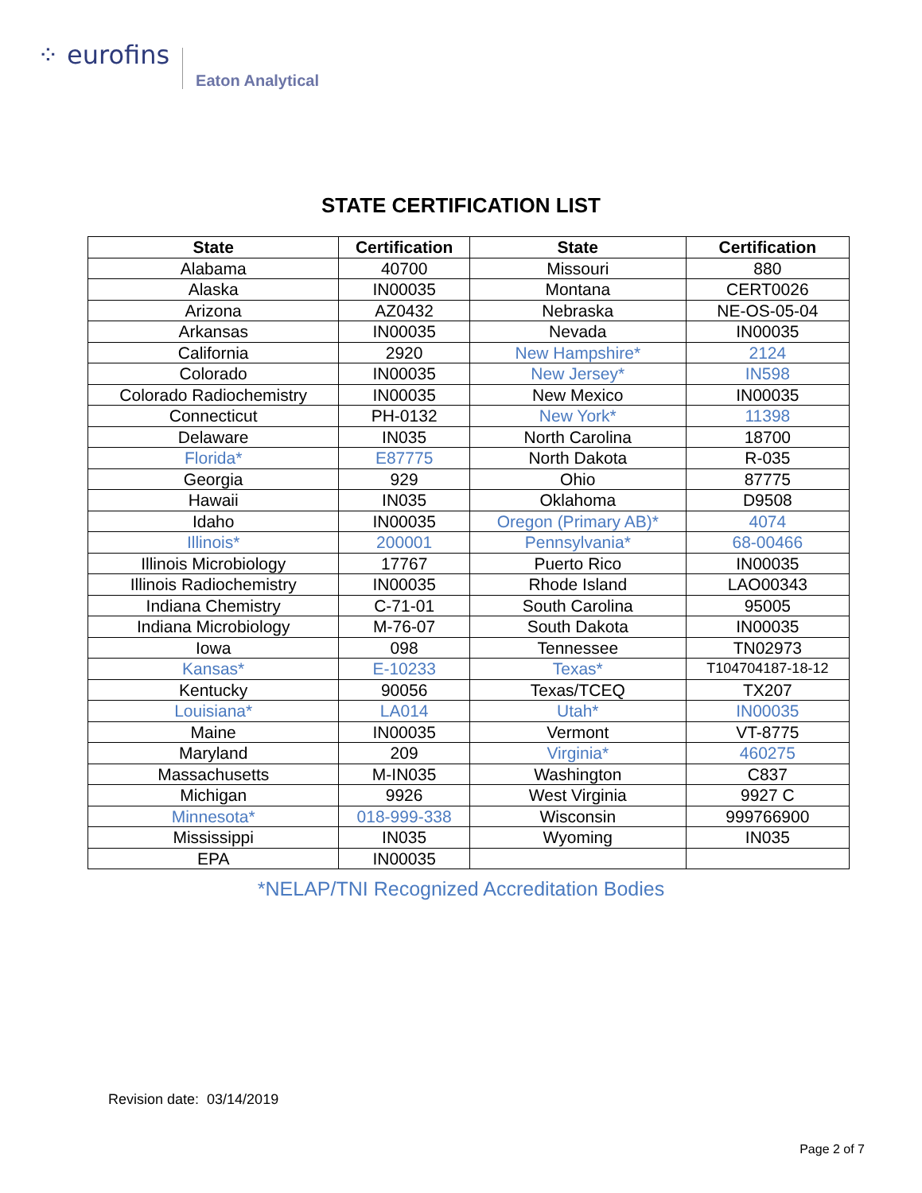⁘ eurofins Eaton Analytical
STATE CERTIFICATION LIST
| State | Certification | State | Certification |
| --- | --- | --- | --- |
| Alabama | 40700 | Missouri | 880 |
| Alaska | IN00035 | Montana | CERT0026 |
| Arizona | AZ0432 | Nebraska | NE-OS-05-04 |
| Arkansas | IN00035 | Nevada | IN00035 |
| California | 2920 | New Hampshire* | 2124 |
| Colorado | IN00035 | New Jersey* | IN598 |
| Colorado Radiochemistry | IN00035 | New Mexico | IN00035 |
| Connecticut | PH-0132 | New York* | 11398 |
| Delaware | IN035 | North Carolina | 18700 |
| Florida* | E87775 | North Dakota | R-035 |
| Georgia | 929 | Ohio | 87775 |
| Hawaii | IN035 | Oklahoma | D9508 |
| Idaho | IN00035 | Oregon (Primary AB)* | 4074 |
| Illinois* | 200001 | Pennsylvania* | 68-00466 |
| Illinois Microbiology | 17767 | Puerto Rico | IN00035 |
| Illinois Radiochemistry | IN00035 | Rhode Island | LAO00343 |
| Indiana Chemistry | C-71-01 | South Carolina | 95005 |
| Indiana Microbiology | M-76-07 | South Dakota | IN00035 |
| Iowa | 098 | Tennessee | TN02973 |
| Kansas* | E-10233 | Texas* | T104704187-18-12 |
| Kentucky | 90056 | Texas/TCEQ | TX207 |
| Louisiana* | LA014 | Utah* | IN00035 |
| Maine | IN00035 | Vermont | VT-8775 |
| Maryland | 209 | Virginia* | 460275 |
| Massachusetts | M-IN035 | Washington | C837 |
| Michigan | 9926 | West Virginia | 9927 C |
| Minnesota* | 018-999-338 | Wisconsin | 999766900 |
| Mississippi | IN035 | Wyoming | IN035 |
| EPA | IN00035 | | |
*NELAP/TNI Recognized Accreditation Bodies
Revision date: 03/14/2019
Page 2 of 7